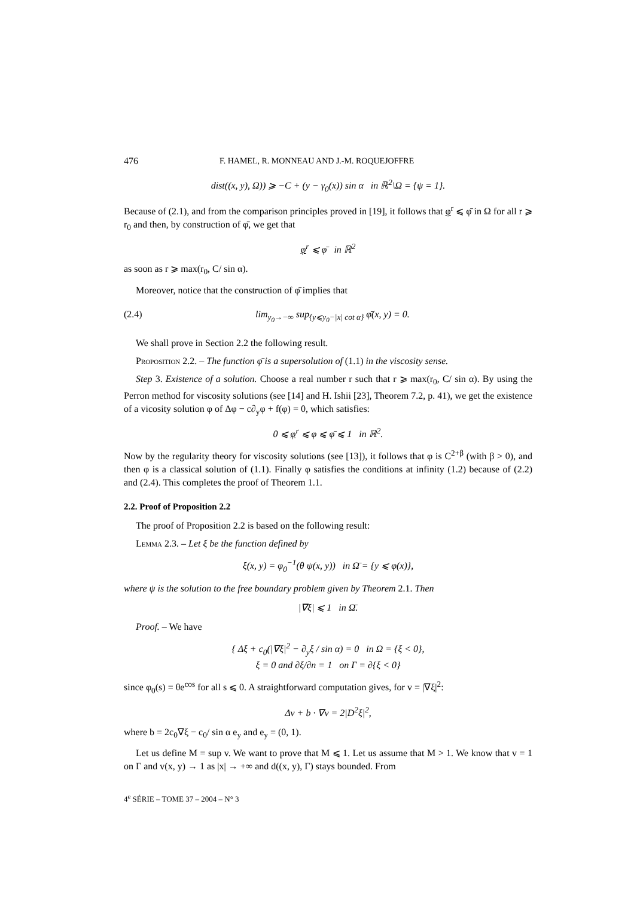476 F. HAMEL, R. MONNEAU AND J.-M. ROQUEJOFFRE
dist((x, y), Ω)) ⩾ −C + (y − γ<sub>0</sub>(x)) sin α in ℝ<sup>2</sup>\Ω = {ψ = 1}.
Because of (2.1), and from the comparison principles proved in [19], it follows that φ<sup>r</sup> ⩽ φ̄ in Ω for all r ⩾ r<sub>0</sub> and then, by construction of φ̄, we get that
φ<sup>r</sup> ⩽ φ̄ in ℝ<sup>2</sup>
as soon as r ⩾ max(r<sub>0</sub>, C/ sin α).
Moreover, notice that the construction of φ̄ implies that
(2.4) lim<sub>y<sub>0</sub>→−∞</sub> sup<sub>{y⩽y<sub>0</sub>−|x| cot α}</sub> φ̄(x, y) = 0.
We shall prove in Section 2.2 the following result.
Proposition 2.2. – The function φ̄ is a supersolution of (1.1) in the viscosity sense.
Step 3. Existence of a solution. Choose a real number r such that r ⩾ max(r<sub>0</sub>, C/ sin α). By using the Perron method for viscosity solutions (see [14] and H. Ishii [23], Theorem 7.2, p. 41), we get the existence of a vicosity solution φ of Δφ − c∂<sub>y</sub>φ + f(φ) = 0, which satisfies:
0 ⩽ φ<sup>r</sup> ⩽ φ ⩽ φ̄ ⩽ 1 in ℝ<sup>2</sup>.
Now by the regularity theory for viscosity solutions (see [13]), it follows that φ is C<sup>2+β</sup> (with β > 0), and then φ is a classical solution of (1.1). Finally φ satisfies the conditions at infinity (1.2) because of (2.2) and (2.4). This completes the proof of Theorem 1.1.
2.2. Proof of Proposition 2.2
The proof of Proposition 2.2 is based on the following result:
Lemma 2.3. – Let ξ be the function defined by
ξ(x, y) = φ<sub>0</sub><sup>−1</sup>(θ ψ(x, y)) in Ω̄ = {y ⩽ φ(x)},
where ψ is the solution to the free boundary problem given by Theorem 2.1. Then
|∇ξ| ⩽ 1 in Ω̄.
Proof. – We have
{ Δξ + c<sub>0</sub>(|∇ξ|<sup>2</sup> − ∂<sub>y</sub>ξ / sin α) = 0 in Ω = {ξ < 0},
ξ = 0 and ∂ξ/∂n = 1 on Γ = ∂{ξ < 0}
since φ<sub>0</sub>(s) = θe<sup>cos</sup> for all s ⩽ 0. A straightforward computation gives, for v = |∇ξ|<sup>2</sup>:
Δv + b · ∇v = 2|D<sup>2</sup>ξ|<sup>2</sup>,
where b = 2c<sub>0</sub>∇ξ − c<sub>0</sub>/ sin α e<sub>y</sub> and e<sub>y</sub> = (0, 1).
Let us define M = sup v. We want to prove that M ⩽ 1. Let us assume that M > 1. We know that v = 1 on Γ and v(x, y) → 1 as |x| → +∞ and d((x, y), Γ) stays bounded. From
4<sup>e</sup> SÉRIE – TOME 37 – 2004 – N° 3